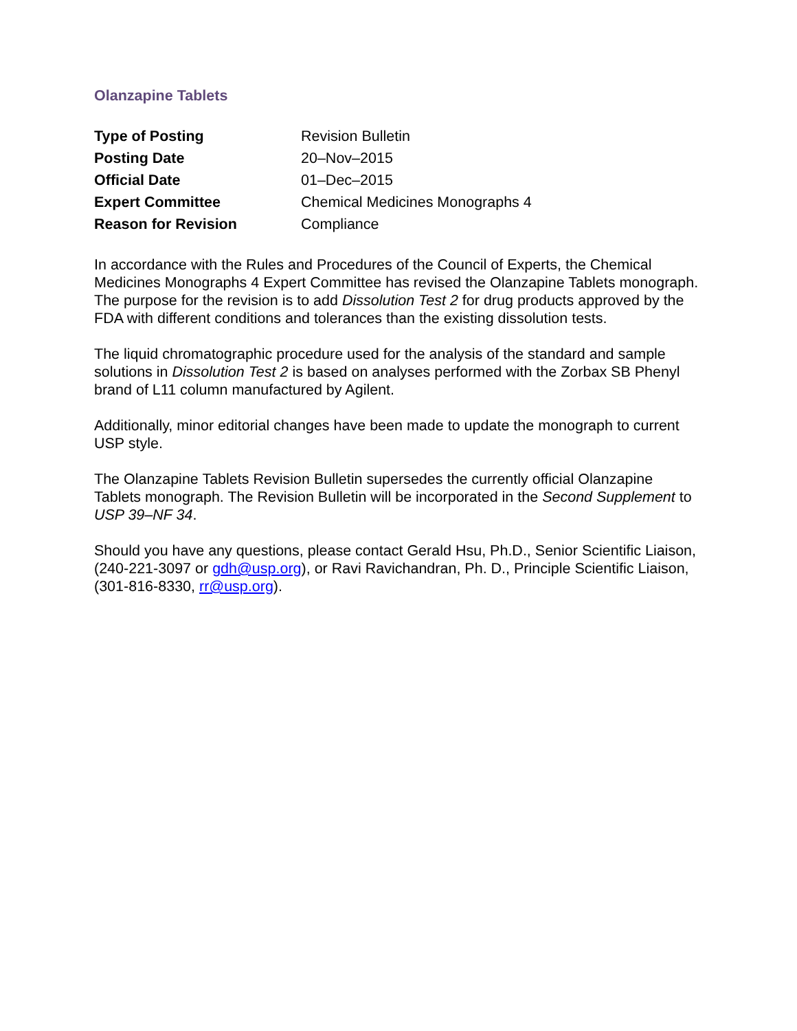Olanzapine Tablets
| Type of Posting | Revision Bulletin |
| Posting Date | 20–Nov–2015 |
| Official Date | 01–Dec–2015 |
| Expert Committee | Chemical Medicines Monographs 4 |
| Reason for Revision | Compliance |
In accordance with the Rules and Procedures of the Council of Experts, the Chemical Medicines Monographs 4 Expert Committee has revised the Olanzapine Tablets monograph. The purpose for the revision is to add Dissolution Test 2 for drug products approved by the FDA with different conditions and tolerances than the existing dissolution tests.
The liquid chromatographic procedure used for the analysis of the standard and sample solutions in Dissolution Test 2 is based on analyses performed with the Zorbax SB Phenyl brand of L11 column manufactured by Agilent.
Additionally, minor editorial changes have been made to update the monograph to current USP style.
The Olanzapine Tablets Revision Bulletin supersedes the currently official Olanzapine Tablets monograph. The Revision Bulletin will be incorporated in the Second Supplement to USP 39–NF 34.
Should you have any questions, please contact Gerald Hsu, Ph.D., Senior Scientific Liaison, (240-221-3097 or gdh@usp.org), or Ravi Ravichandran, Ph. D., Principle Scientific Liaison, (301-816-8330, rr@usp.org).